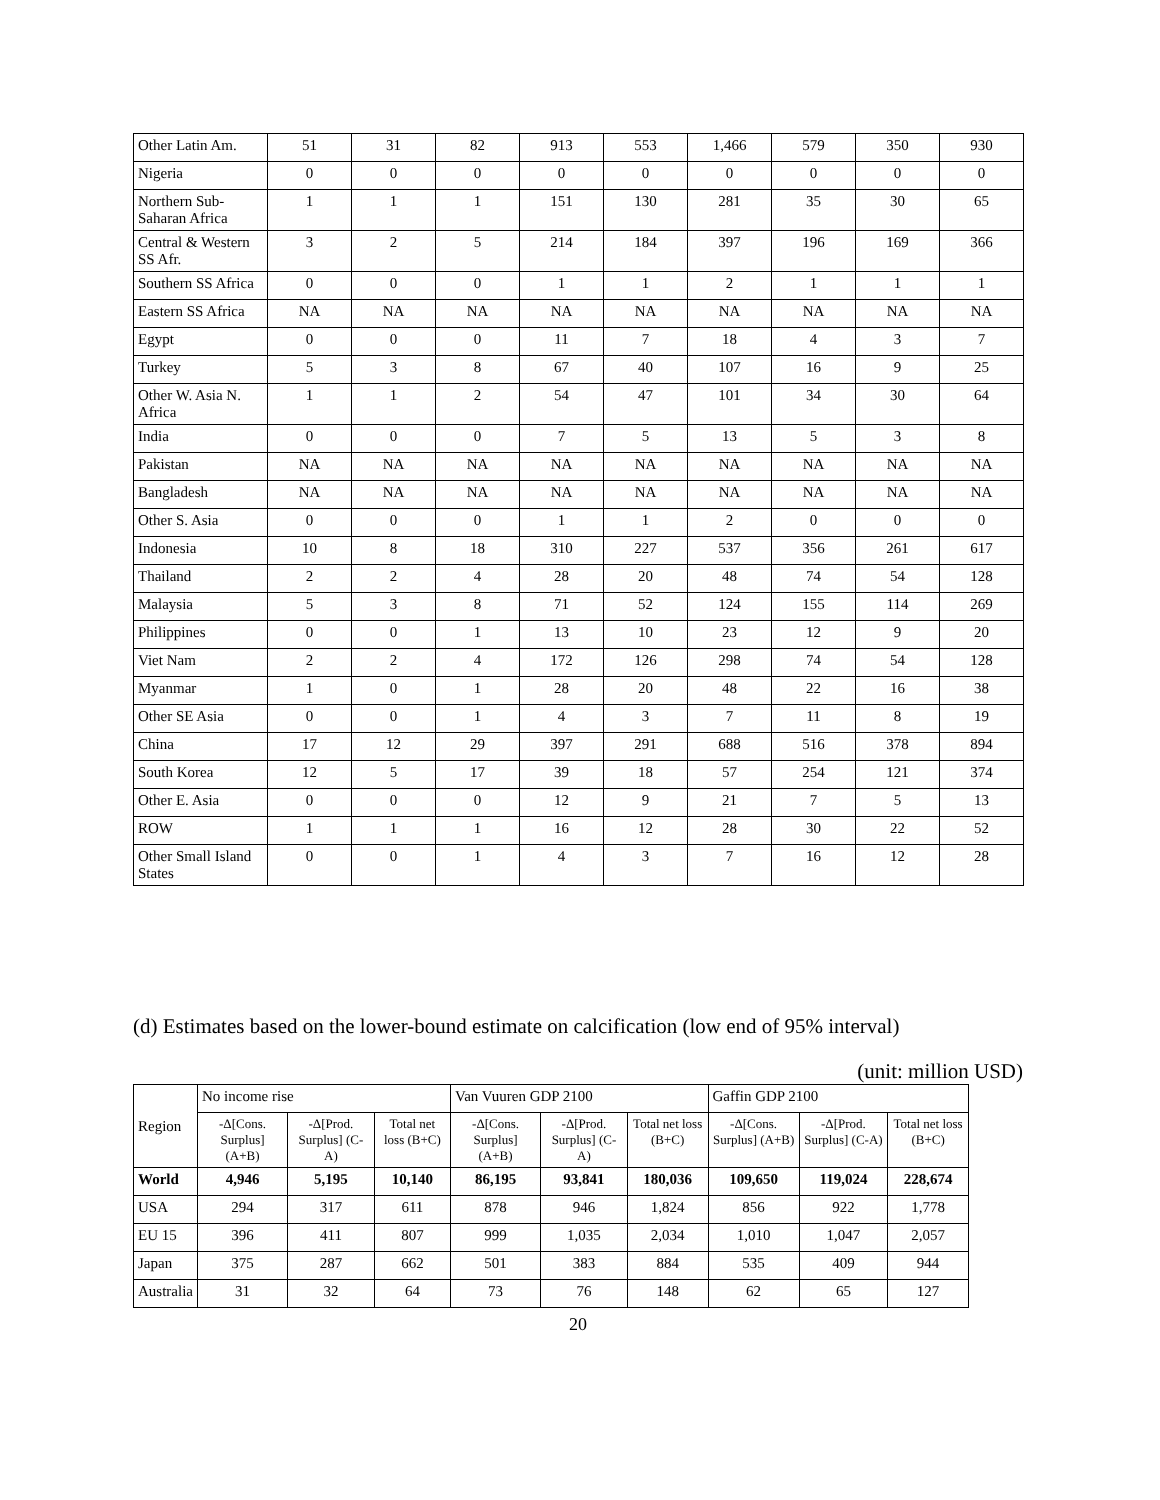| Other Latin Am. | 51 | 31 | 82 | 913 | 553 | 1,466 | 579 | 350 | 930 |
| Nigeria | 0 | 0 | 0 | 0 | 0 | 0 | 0 | 0 | 0 |
| Northern Sub-Saharan Africa | 1 | 1 | 1 | 151 | 130 | 281 | 35 | 30 | 65 |
| Central & Western SS Afr. | 3 | 2 | 5 | 214 | 184 | 397 | 196 | 169 | 366 |
| Southern SS Africa | 0 | 0 | 0 | 1 | 1 | 2 | 1 | 1 | 1 |
| Eastern SS Africa | NA | NA | NA | NA | NA | NA | NA | NA | NA |
| Egypt | 0 | 0 | 0 | 11 | 7 | 18 | 4 | 3 | 7 |
| Turkey | 5 | 3 | 8 | 67 | 40 | 107 | 16 | 9 | 25 |
| Other W. Asia N. Africa | 1 | 1 | 2 | 54 | 47 | 101 | 34 | 30 | 64 |
| India | 0 | 0 | 0 | 7 | 5 | 13 | 5 | 3 | 8 |
| Pakistan | NA | NA | NA | NA | NA | NA | NA | NA | NA |
| Bangladesh | NA | NA | NA | NA | NA | NA | NA | NA | NA |
| Other S. Asia | 0 | 0 | 0 | 1 | 1 | 2 | 0 | 0 | 0 |
| Indonesia | 10 | 8 | 18 | 310 | 227 | 537 | 356 | 261 | 617 |
| Thailand | 2 | 2 | 4 | 28 | 20 | 48 | 74 | 54 | 128 |
| Malaysia | 5 | 3 | 8 | 71 | 52 | 124 | 155 | 114 | 269 |
| Philippines | 0 | 0 | 1 | 13 | 10 | 23 | 12 | 9 | 20 |
| Viet Nam | 2 | 2 | 4 | 172 | 126 | 298 | 74 | 54 | 128 |
| Myanmar | 1 | 0 | 1 | 28 | 20 | 48 | 22 | 16 | 38 |
| Other SE Asia | 0 | 0 | 1 | 4 | 3 | 7 | 11 | 8 | 19 |
| China | 17 | 12 | 29 | 397 | 291 | 688 | 516 | 378 | 894 |
| South Korea | 12 | 5 | 17 | 39 | 18 | 57 | 254 | 121 | 374 |
| Other E. Asia | 0 | 0 | 0 | 12 | 9 | 21 | 7 | 5 | 13 |
| ROW | 1 | 1 | 1 | 16 | 12 | 28 | 30 | 22 | 52 |
| Other Small Island States | 0 | 0 | 1 | 4 | 3 | 7 | 16 | 12 | 28 |
(d) Estimates based on the lower-bound estimate on calcification (low end of 95% interval)
(unit: million USD)
| Region | No income rise | | | Van Vuuren GDP 2100 | | | Gaffin GDP 2100 | | |
| --- | --- | --- | --- | --- | --- | --- | --- | --- | --- |
| | -Δ[Cons. Surplus] (A+B) | -Δ[Prod. Surplus] (C-A) | Total net loss (B+C) | -Δ[Cons. Surplus] (A+B) | -Δ[Prod. Surplus] (C-A) | Total net loss (B+C) | -Δ[Cons. Surplus] (A+B) | -Δ[Prod. Surplus] (C-A) | Total net loss (B+C) |
| World | 4,946 | 5,195 | 10,140 | 86,195 | 93,841 | 180,036 | 109,650 | 119,024 | 228,674 |
| USA | 294 | 317 | 611 | 878 | 946 | 1,824 | 856 | 922 | 1,778 |
| EU 15 | 396 | 411 | 807 | 999 | 1,035 | 2,034 | 1,010 | 1,047 | 2,057 |
| Japan | 375 | 287 | 662 | 501 | 383 | 884 | 535 | 409 | 944 |
| Australia | 31 | 32 | 64 | 73 | 76 | 148 | 62 | 65 | 127 |
20